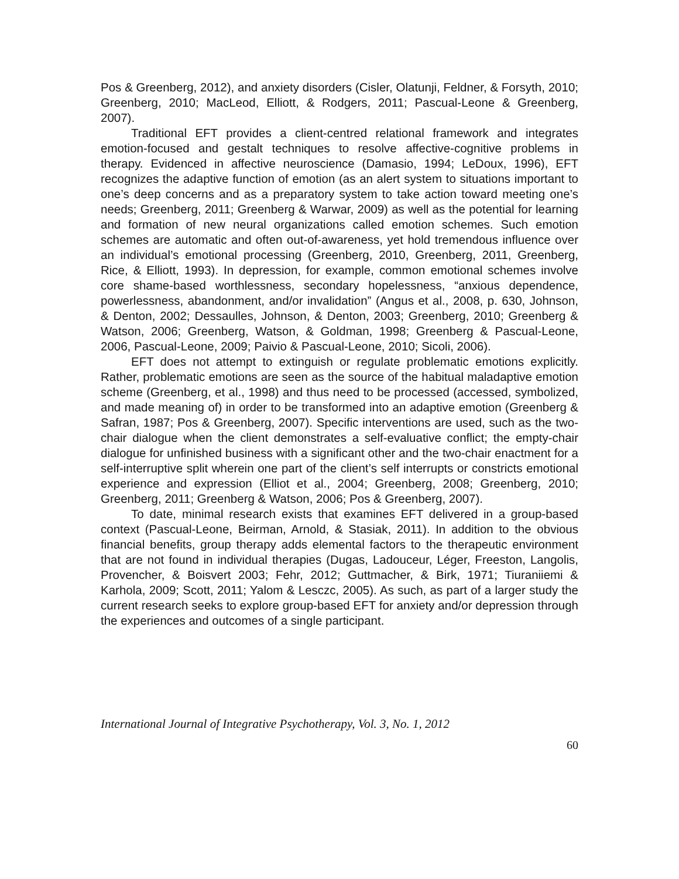Pos & Greenberg, 2012), and anxiety disorders (Cisler, Olatunji, Feldner, & Forsyth, 2010; Greenberg, 2010; MacLeod, Elliott, & Rodgers, 2011; Pascual-Leone & Greenberg, 2007).
Traditional EFT provides a client-centred relational framework and integrates emotion-focused and gestalt techniques to resolve affective-cognitive problems in therapy. Evidenced in affective neuroscience (Damasio, 1994; LeDoux, 1996), EFT recognizes the adaptive function of emotion (as an alert system to situations important to one’s deep concerns and as a preparatory system to take action toward meeting one’s needs; Greenberg, 2011; Greenberg & Warwar, 2009) as well as the potential for learning and formation of new neural organizations called emotion schemes. Such emotion schemes are automatic and often out-of-awareness, yet hold tremendous influence over an individual’s emotional processing (Greenberg, 2010, Greenberg, 2011, Greenberg, Rice, & Elliott, 1993). In depression, for example, common emotional schemes involve core shame-based worthlessness, secondary hopelessness, “anxious dependence, powerlessness, abandonment, and/or invalidation” (Angus et al., 2008, p. 630, Johnson, & Denton, 2002; Dessaulles, Johnson, & Denton, 2003; Greenberg, 2010; Greenberg & Watson, 2006; Greenberg, Watson, & Goldman, 1998; Greenberg & Pascual-Leone, 2006, Pascual-Leone, 2009; Paivio & Pascual-Leone, 2010; Sicoli, 2006).
EFT does not attempt to extinguish or regulate problematic emotions explicitly. Rather, problematic emotions are seen as the source of the habitual maladaptive emotion scheme (Greenberg, et al., 1998) and thus need to be processed (accessed, symbolized, and made meaning of) in order to be transformed into an adaptive emotion (Greenberg & Safran, 1987; Pos & Greenberg, 2007). Specific interventions are used, such as the two-chair dialogue when the client demonstrates a self-evaluative conflict; the empty-chair dialogue for unfinished business with a significant other and the two-chair enactment for a self-interruptive split wherein one part of the client’s self interrupts or constricts emotional experience and expression (Elliot et al., 2004; Greenberg, 2008; Greenberg, 2010; Greenberg, 2011; Greenberg & Watson, 2006; Pos & Greenberg, 2007).
To date, minimal research exists that examines EFT delivered in a group-based context (Pascual-Leone, Beirman, Arnold, & Stasiak, 2011). In addition to the obvious financial benefits, group therapy adds elemental factors to the therapeutic environment that are not found in individual therapies (Dugas, Ladouceur, Léger, Freeston, Langolis, Provencher, & Boisvert 2003; Fehr, 2012; Guttmacher, & Birk, 1971; Tiuraniiemi & Karhola, 2009; Scott, 2011; Yalom & Lesczc, 2005). As such, as part of a larger study the current research seeks to explore group-based EFT for anxiety and/or depression through the experiences and outcomes of a single participant.
International Journal of Integrative Psychotherapy, Vol. 3, No. 1, 2012
60